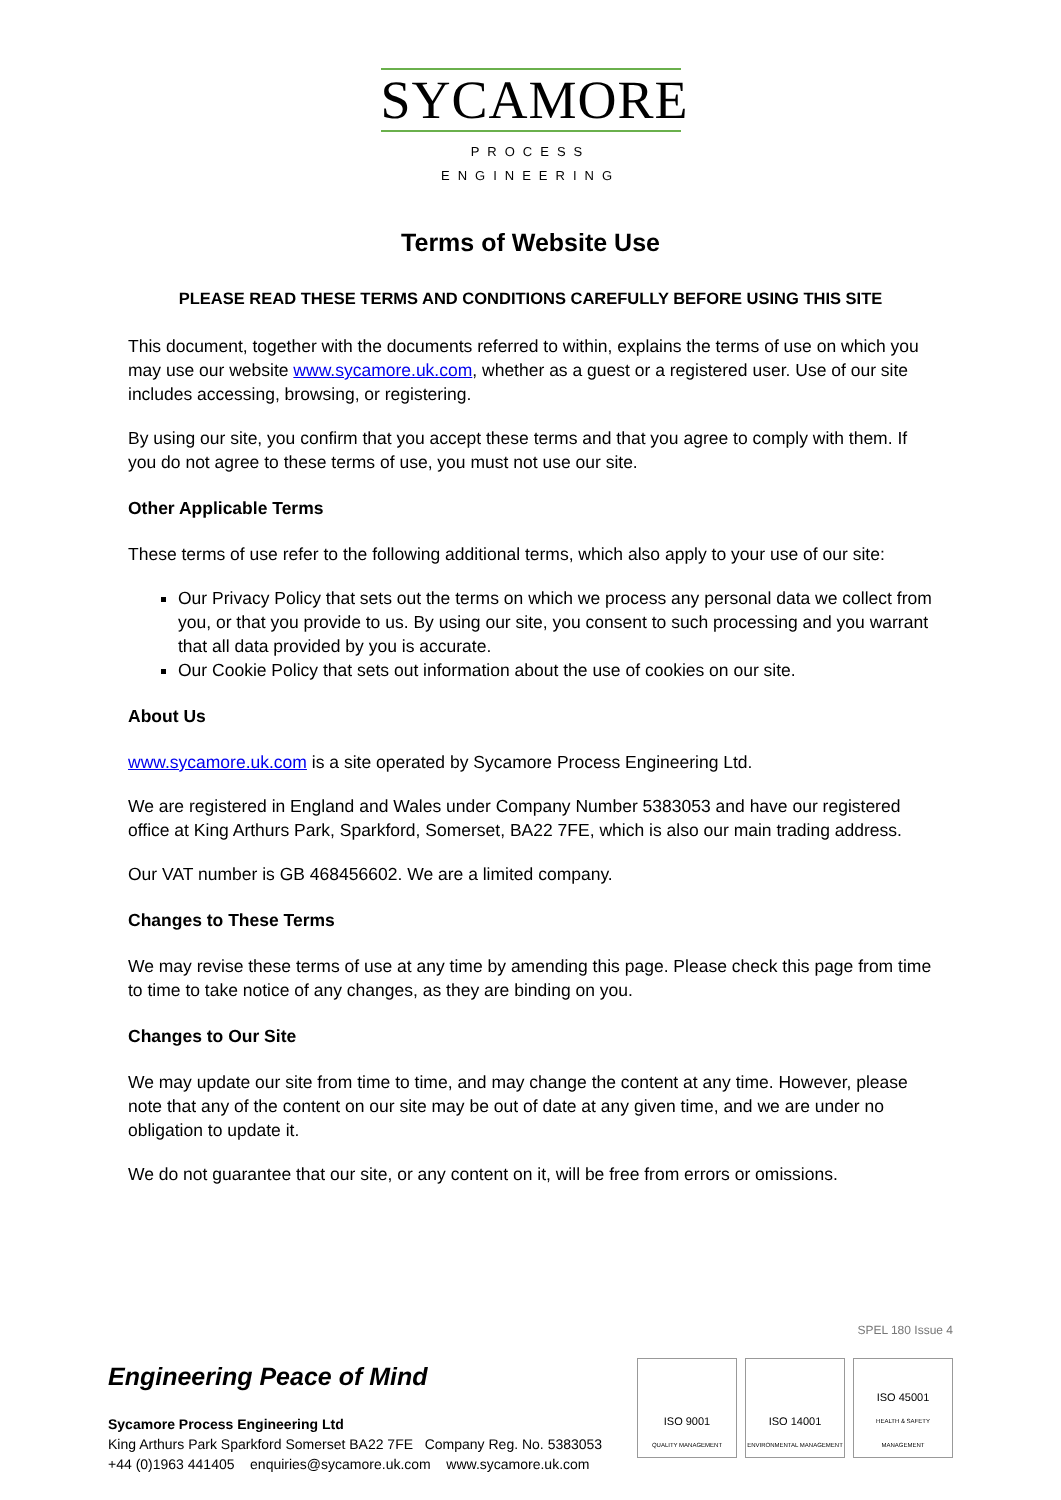SYCAMORE
PROCESS ENGINEERING
Terms of Website Use
PLEASE READ THESE TERMS AND CONDITIONS CAREFULLY BEFORE USING THIS SITE
This document, together with the documents referred to within, explains the terms of use on which you may use our website www.sycamore.uk.com, whether as a guest or a registered user. Use of our site includes accessing, browsing, or registering.
By using our site, you confirm that you accept these terms and that you agree to comply with them. If you do not agree to these terms of use, you must not use our site.
Other Applicable Terms
These terms of use refer to the following additional terms, which also apply to your use of our site:
Our Privacy Policy that sets out the terms on which we process any personal data we collect from you, or that you provide to us. By using our site, you consent to such processing and you warrant that all data provided by you is accurate.
Our Cookie Policy that sets out information about the use of cookies on our site.
About Us
www.sycamore.uk.com is a site operated by Sycamore Process Engineering Ltd.
We are registered in England and Wales under Company Number 5383053 and have our registered office at King Arthurs Park, Sparkford, Somerset, BA22 7FE, which is also our main trading address.
Our VAT number is GB 468456602. We are a limited company.
Changes to These Terms
We may revise these terms of use at any time by amending this page. Please check this page from time to time to take notice of any changes, as they are binding on you.
Changes to Our Site
We may update our site from time to time, and may change the content at any time. However, please note that any of the content on our site may be out of date at any given time, and we are under no obligation to update it.
We do not guarantee that our site, or any content on it, will be free from errors or omissions.
SPEL 180 Issue 4
Engineering Peace of Mind
Sycamore Process Engineering Ltd
King Arthurs Park Sparkford Somerset BA22 7FE Company Reg. No. 5383053
+44 (0)1963 441405 enquiries@sycamore.uk.com www.sycamore.uk.com
ISO 9001
QUALITY MANAGEMENT
ISO 14001
ENVIRONMENTAL MANAGEMENT
ISO 45001
HEALTH & SAFETY MANAGEMENT